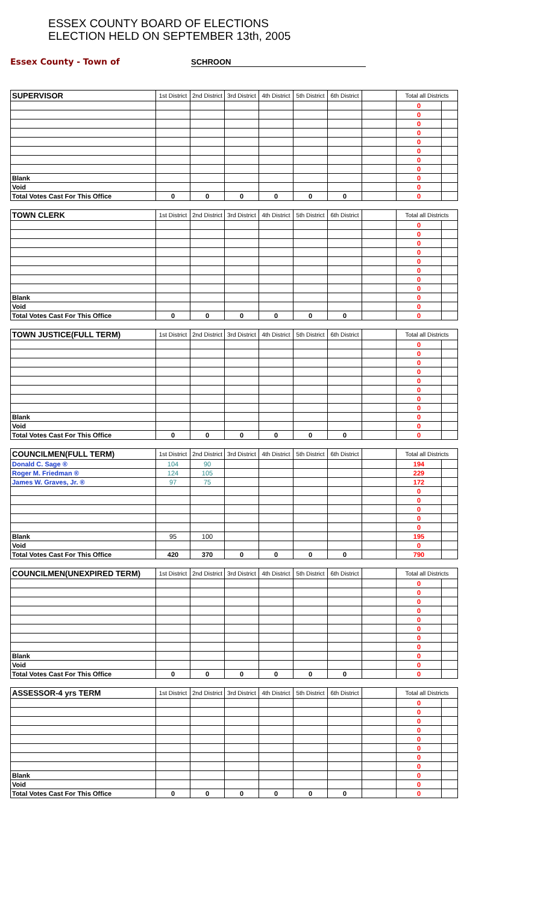ESSEX COUNTY BOARD OF ELECTIONS
ELECTION HELD ON SEPTEMBER 13th, 2005
Essex County - Town of SCHROON
| SUPERVISOR | 1st District | 2nd District | 3rd District | 4th District | 5th District | 6th District | | Total all Districts | |
| --- | --- | --- | --- | --- | --- | --- | --- | --- | --- |
| | | | | | | | | 0 | |
| | | | | | | | | 0 | |
| | | | | | | | | 0 | |
| | | | | | | | | 0 | |
| | | | | | | | | 0 | |
| | | | | | | | | 0 | |
| | | | | | | | | 0 | |
| | | | | | | | | 0 | |
| Blank | | | | | | | | 0 | |
| Void | | | | | | | | 0 | |
| Total Votes Cast For This Office | 0 | 0 | 0 | 0 | 0 | 0 | | 0 | |
| TOWN CLERK | 1st District | 2nd District | 3rd District | 4th District | 5th District | 6th District | | Total all Districts | |
| --- | --- | --- | --- | --- | --- | --- | --- | --- | --- |
| | | | | | | | | 0 | |
| | | | | | | | | 0 | |
| | | | | | | | | 0 | |
| | | | | | | | | 0 | |
| | | | | | | | | 0 | |
| | | | | | | | | 0 | |
| | | | | | | | | 0 | |
| | | | | | | | | 0 | |
| Blank | | | | | | | | 0 | |
| Void | | | | | | | | 0 | |
| Total Votes Cast For This Office | 0 | 0 | 0 | 0 | 0 | 0 | | 0 | |
| TOWN JUSTICE(FULL TERM) | 1st District | 2nd District | 3rd District | 4th District | 5th District | 6th District | | Total all Districts | |
| --- | --- | --- | --- | --- | --- | --- | --- | --- | --- |
| | | | | | | | | 0 | |
| | | | | | | | | 0 | |
| | | | | | | | | 0 | |
| | | | | | | | | 0 | |
| | | | | | | | | 0 | |
| | | | | | | | | 0 | |
| | | | | | | | | 0 | |
| | | | | | | | | 0 | |
| Blank | | | | | | | | 0 | |
| Void | | | | | | | | 0 | |
| Total Votes Cast For This Office | 0 | 0 | 0 | 0 | 0 | 0 | | 0 | |
| COUNCILMEN(FULL TERM) | 1st District | 2nd District | 3rd District | 4th District | 5th District | 6th District | | Total all Districts | |
| --- | --- | --- | --- | --- | --- | --- | --- | --- | --- |
| Donald C. Sage ® | 104 | 90 | | | | | | 194 | |
| Roger M. Friedman ® | 124 | 105 | | | | | | 229 | |
| James W. Graves, Jr. ® | 97 | 75 | | | | | | 172 | |
| | | | | | | | | 0 | |
| | | | | | | | | 0 | |
| | | | | | | | | 0 | |
| | | | | | | | | 0 | |
| | | | | | | | | 0 | |
| Blank | 95 | 100 | | | | | | 195 | |
| Void | | | | | | | | 0 | |
| Total Votes Cast For This Office | 420 | 370 | 0 | 0 | 0 | 0 | | 790 | |
| COUNCILMEN(UNEXPIRED TERM) | 1st District | 2nd District | 3rd District | 4th District | 5th District | 6th District | | Total all Districts | |
| --- | --- | --- | --- | --- | --- | --- | --- | --- | --- |
| | | | | | | | | 0 | |
| | | | | | | | | 0 | |
| | | | | | | | | 0 | |
| | | | | | | | | 0 | |
| | | | | | | | | 0 | |
| | | | | | | | | 0 | |
| | | | | | | | | 0 | |
| | | | | | | | | 0 | |
| Blank | | | | | | | | 0 | |
| Void | | | | | | | | 0 | |
| Total Votes Cast For This Office | 0 | 0 | 0 | 0 | 0 | 0 | | 0 | |
| ASSESSOR-4 yrs TERM | 1st District | 2nd District | 3rd District | 4th District | 5th District | 6th District | | Total all Districts | |
| --- | --- | --- | --- | --- | --- | --- | --- | --- | --- |
| | | | | | | | | 0 | |
| | | | | | | | | 0 | |
| | | | | | | | | 0 | |
| | | | | | | | | 0 | |
| | | | | | | | | 0 | |
| | | | | | | | | 0 | |
| | | | | | | | | 0 | |
| | | | | | | | | 0 | |
| Blank | | | | | | | | 0 | |
| Void | | | | | | | | 0 | |
| Total Votes Cast For This Office | 0 | 0 | 0 | 0 | 0 | 0 | | 0 | |